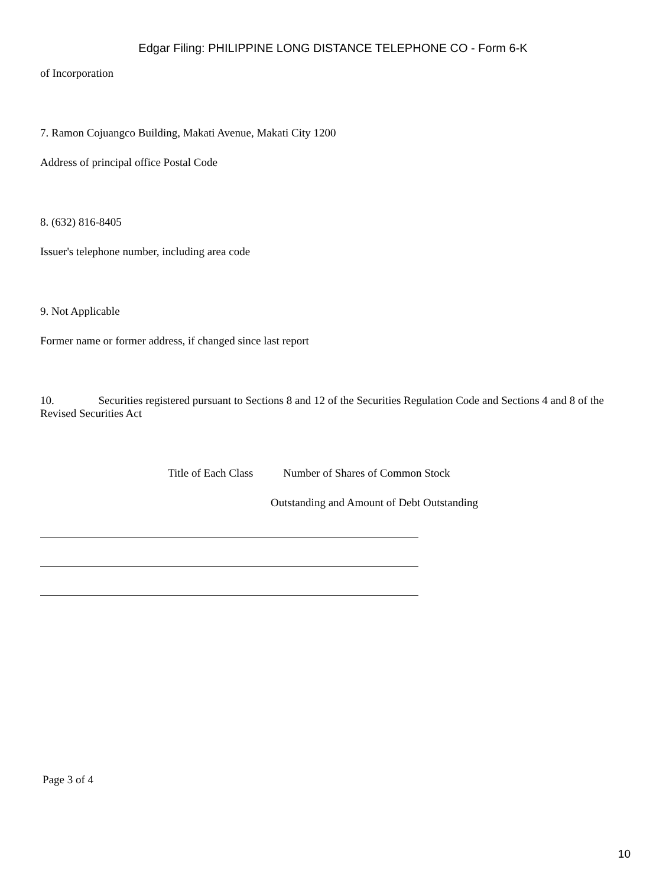Edgar Filing: PHILIPPINE LONG DISTANCE TELEPHONE CO - Form 6-K
of Incorporation
7. Ramon Cojuangco Building, Makati Avenue, Makati City 1200
Address of principal office Postal Code
8. (632) 816-8405
Issuer's telephone number, including area code
9. Not Applicable
Former name or former address, if changed since last report
10. Securities registered pursuant to Sections 8 and 12 of the Securities Regulation Code and Sections 4 and 8 of the Revised Securities Act
Title of Each Class Number of Shares of Common Stock
Outstanding and Amount of Debt Outstanding
Page 3 of 4
10